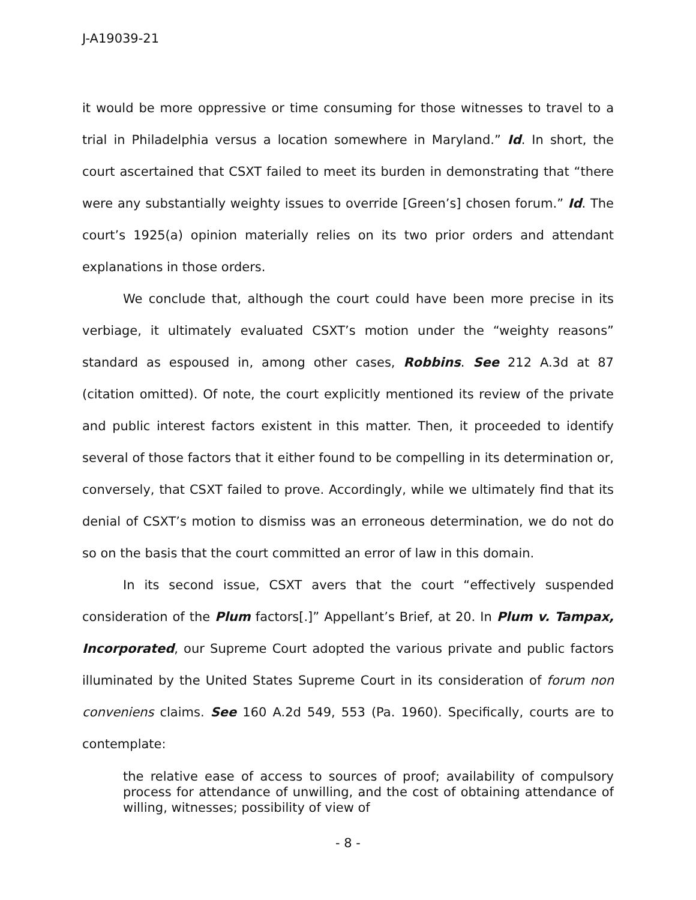J-A19039-21
it would be more oppressive or time consuming for those witnesses to travel to a trial in Philadelphia versus a location somewhere in Maryland.” Id. In short, the court ascertained that CSXT failed to meet its burden in demonstrating that “there were any substantially weighty issues to override [Green’s] chosen forum.” Id. The court’s 1925(a) opinion materially relies on its two prior orders and attendant explanations in those orders.
We conclude that, although the court could have been more precise in its verbiage, it ultimately evaluated CSXT’s motion under the “weighty reasons” standard as espoused in, among other cases, Robbins. See 212 A.3d at 87 (citation omitted). Of note, the court explicitly mentioned its review of the private and public interest factors existent in this matter. Then, it proceeded to identify several of those factors that it either found to be compelling in its determination or, conversely, that CSXT failed to prove. Accordingly, while we ultimately find that its denial of CSXT’s motion to dismiss was an erroneous determination, we do not do so on the basis that the court committed an error of law in this domain.
In its second issue, CSXT avers that the court “effectively suspended consideration of the Plum factors[.]” Appellant’s Brief, at 20. In Plum v. Tampax, Incorporated, our Supreme Court adopted the various private and public factors illuminated by the United States Supreme Court in its consideration of forum non conveniens claims. See 160 A.2d 549, 553 (Pa. 1960). Specifically, courts are to contemplate:
the relative ease of access to sources of proof; availability of compulsory process for attendance of unwilling, and the cost of obtaining attendance of willing, witnesses; possibility of view of
- 8 -